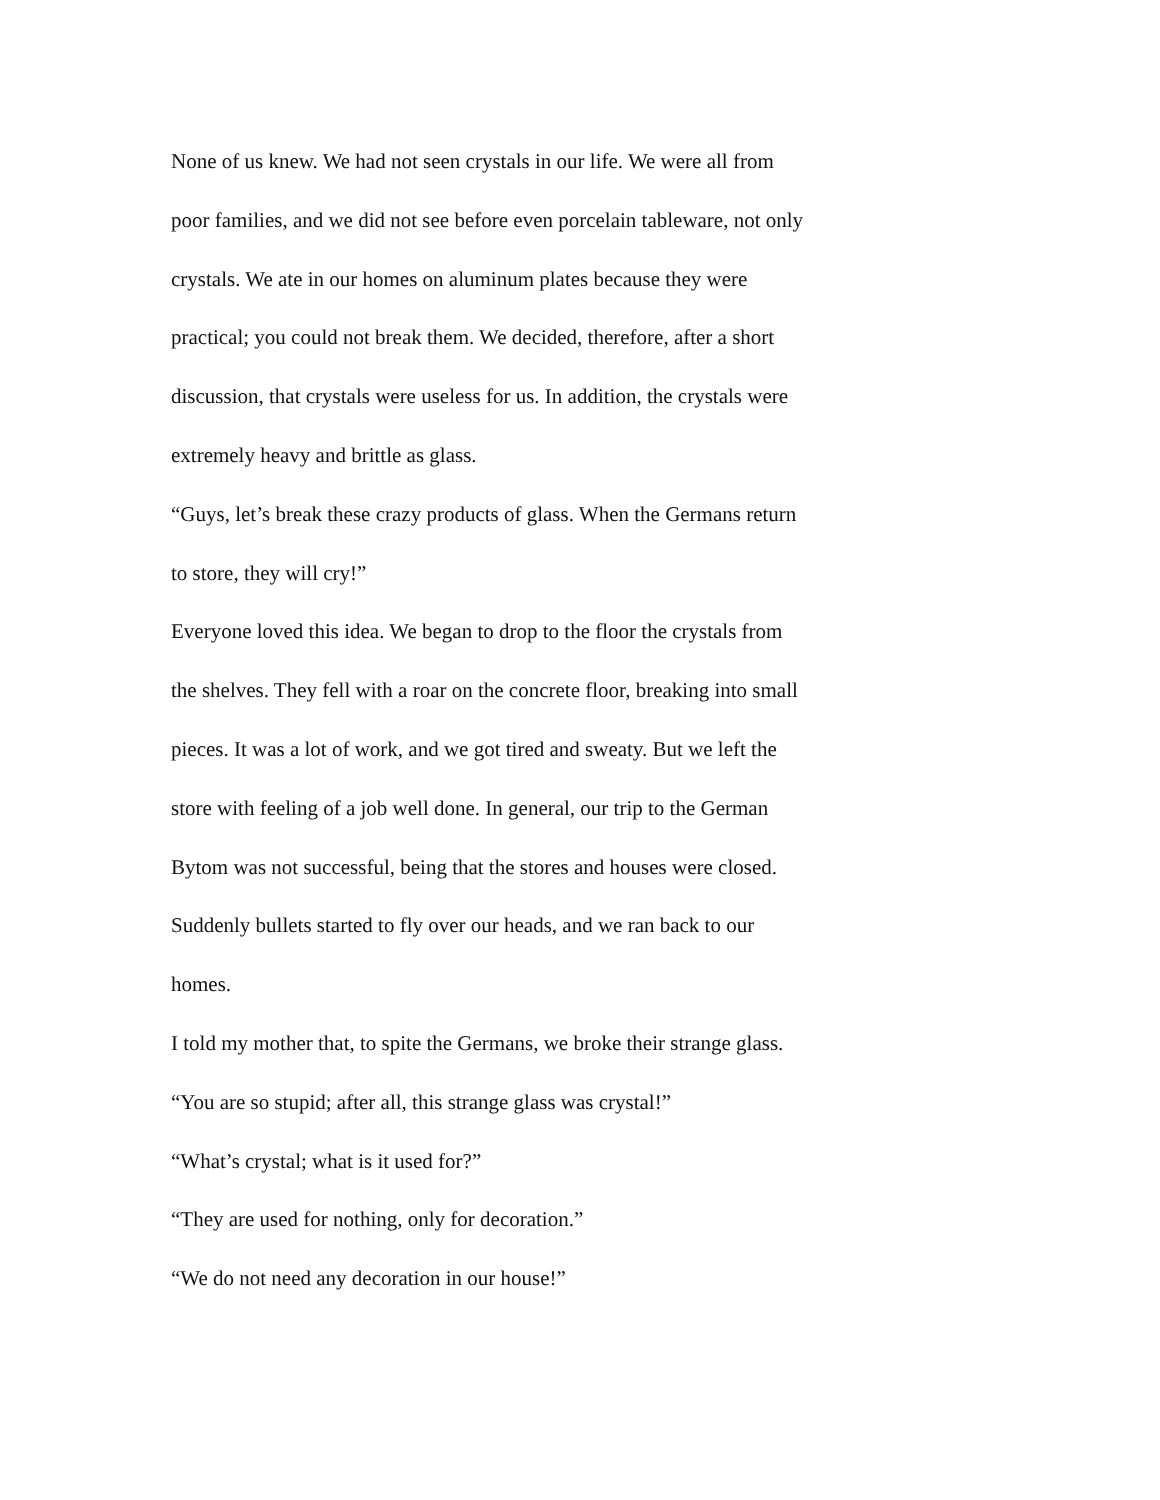None of us knew. We had not seen crystals in our life. We were all from poor families, and we did not see before even porcelain tableware, not only crystals. We ate in our homes on aluminum plates because they were practical; you could not break them. We decided, therefore, after a short discussion, that crystals were useless for us. In addition, the crystals were extremely heavy and brittle as glass.
“Guys, let’s break these crazy products of glass. When the Germans return to store, they will cry!”
Everyone loved this idea. We began to drop to the floor the crystals from the shelves. They fell with a roar on the concrete floor, breaking into small pieces. It was a lot of work, and we got tired and sweaty. But we left the store with feeling of a job well done. In general, our trip to the German Bytom was not successful, being that the stores and houses were closed. Suddenly bullets started to fly over our heads, and we ran back to our homes.
I told my mother that, to spite the Germans, we broke their strange glass.
“You are so stupid; after all, this strange glass was crystal!”
“What’s crystal; what is it used for?”
“They are used for nothing, only for decoration.”
“We do not need any decoration in our house!”